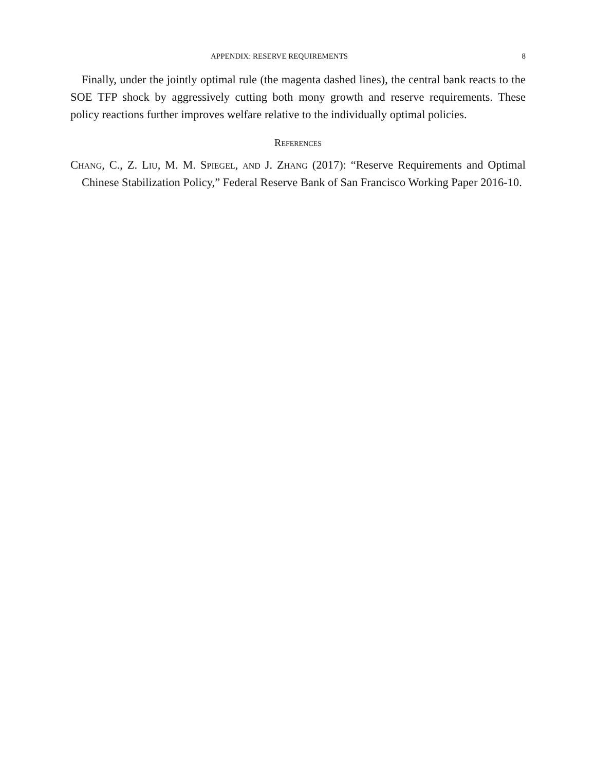APPENDIX: RESERVE REQUIREMENTS 8
Finally, under the jointly optimal rule (the magenta dashed lines), the central bank reacts to the SOE TFP shock by aggressively cutting both mony growth and reserve requirements. These policy reactions further improves welfare relative to the individually optimal policies.
References
Chang, C., Z. Liu, M. M. Spiegel, and J. Zhang (2017): “Reserve Requirements and Optimal Chinese Stabilization Policy,” Federal Reserve Bank of San Francisco Working Paper 2016-10.